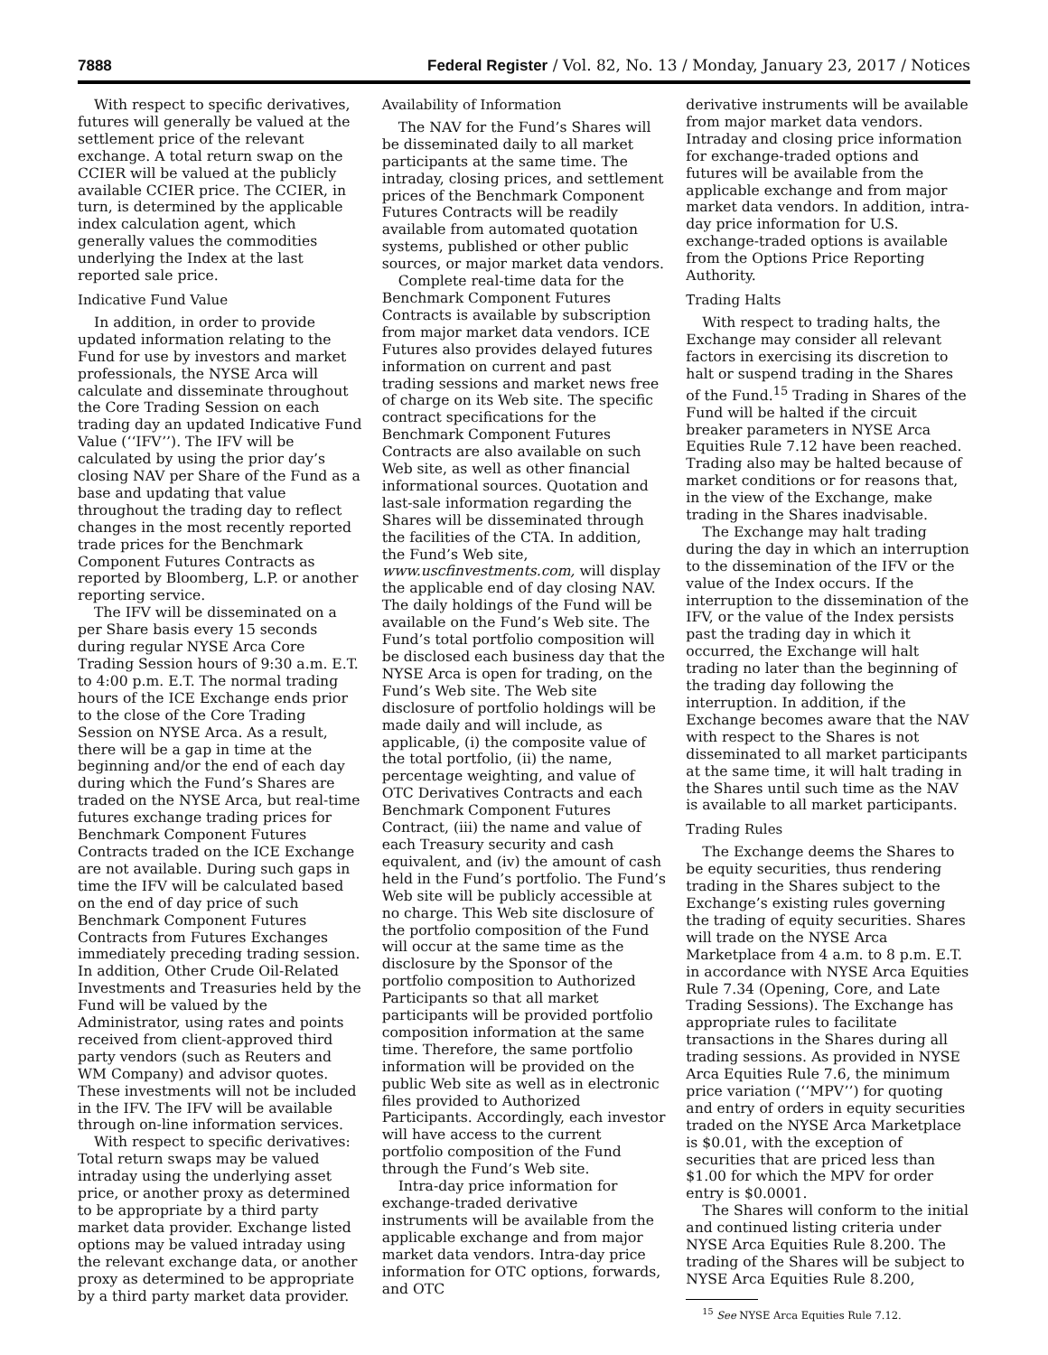7888 Federal Register / Vol. 82, No. 13 / Monday, January 23, 2017 / Notices
With respect to specific derivatives, futures will generally be valued at the settlement price of the relevant exchange. A total return swap on the CCIER will be valued at the publicly available CCIER price. The CCIER, in turn, is determined by the applicable index calculation agent, which generally values the commodities underlying the Index at the last reported sale price.
Indicative Fund Value
In addition, in order to provide updated information relating to the Fund for use by investors and market professionals, the NYSE Arca will calculate and disseminate throughout the Core Trading Session on each trading day an updated Indicative Fund Value (‘‘IFV’’). The IFV will be calculated by using the prior day’s closing NAV per Share of the Fund as a base and updating that value throughout the trading day to reflect changes in the most recently reported trade prices for the Benchmark Component Futures Contracts as reported by Bloomberg, L.P. or another reporting service.
The IFV will be disseminated on a per Share basis every 15 seconds during regular NYSE Arca Core Trading Session hours of 9:30 a.m. E.T. to 4:00 p.m. E.T. The normal trading hours of the ICE Exchange ends prior to the close of the Core Trading Session on NYSE Arca. As a result, there will be a gap in time at the beginning and/or the end of each day during which the Fund’s Shares are traded on the NYSE Arca, but real-time futures exchange trading prices for Benchmark Component Futures Contracts traded on the ICE Exchange are not available. During such gaps in time the IFV will be calculated based on the end of day price of such Benchmark Component Futures Contracts from Futures Exchanges immediately preceding trading session. In addition, Other Crude Oil-Related Investments and Treasuries held by the Fund will be valued by the Administrator, using rates and points received from client-approved third party vendors (such as Reuters and WM Company) and advisor quotes. These investments will not be included in the IFV. The IFV will be available through on-line information services.
With respect to specific derivatives: Total return swaps may be valued intraday using the underlying asset price, or another proxy as determined to be appropriate by a third party market data provider. Exchange listed options may be valued intraday using the relevant exchange data, or another proxy as determined to be appropriate by a third party market data provider.
Availability of Information
The NAV for the Fund’s Shares will be disseminated daily to all market participants at the same time. The intraday, closing prices, and settlement prices of the Benchmark Component Futures Contracts will be readily available from automated quotation systems, published or other public sources, or major market data vendors.
Complete real-time data for the Benchmark Component Futures Contracts is available by subscription from major market data vendors. ICE Futures also provides delayed futures information on current and past trading sessions and market news free of charge on its Web site. The specific contract specifications for the Benchmark Component Futures Contracts are also available on such Web site, as well as other financial informational sources. Quotation and last-sale information regarding the Shares will be disseminated through the facilities of the CTA. In addition, the Fund’s Web site, www.uscfinvestments.com, will display the applicable end of day closing NAV. The daily holdings of the Fund will be available on the Fund’s Web site. The Fund’s total portfolio composition will be disclosed each business day that the NYSE Arca is open for trading, on the Fund’s Web site. The Web site disclosure of portfolio holdings will be made daily and will include, as applicable, (i) the composite value of the total portfolio, (ii) the name, percentage weighting, and value of OTC Derivatives Contracts and each Benchmark Component Futures Contract, (iii) the name and value of each Treasury security and cash equivalent, and (iv) the amount of cash held in the Fund’s portfolio. The Fund’s Web site will be publicly accessible at no charge. This Web site disclosure of the portfolio composition of the Fund will occur at the same time as the disclosure by the Sponsor of the portfolio composition to Authorized Participants so that all market participants will be provided portfolio composition information at the same time. Therefore, the same portfolio information will be provided on the public Web site as well as in electronic files provided to Authorized Participants. Accordingly, each investor will have access to the current portfolio composition of the Fund through the Fund’s Web site.
Intra-day price information for exchange-traded derivative instruments will be available from the applicable exchange and from major market data vendors. Intra-day price information for OTC options, forwards, and OTC
derivative instruments will be available from major market data vendors. Intraday and closing price information for exchange-traded options and futures will be available from the applicable exchange and from major market data vendors. In addition, intra-day price information for U.S. exchange-traded options is available from the Options Price Reporting Authority.
Trading Halts
With respect to trading halts, the Exchange may consider all relevant factors in exercising its discretion to halt or suspend trading in the Shares of the Fund.<sup>15</sup> Trading in Shares of the Fund will be halted if the circuit breaker parameters in NYSE Arca Equities Rule 7.12 have been reached. Trading also may be halted because of market conditions or for reasons that, in the view of the Exchange, make trading in the Shares inadvisable.
The Exchange may halt trading during the day in which an interruption to the dissemination of the IFV or the value of the Index occurs. If the interruption to the dissemination of the IFV, or the value of the Index persists past the trading day in which it occurred, the Exchange will halt trading no later than the beginning of the trading day following the interruption. In addition, if the Exchange becomes aware that the NAV with respect to the Shares is not disseminated to all market participants at the same time, it will halt trading in the Shares until such time as the NAV is available to all market participants.
Trading Rules
The Exchange deems the Shares to be equity securities, thus rendering trading in the Shares subject to the Exchange’s existing rules governing the trading of equity securities. Shares will trade on the NYSE Arca Marketplace from 4 a.m. to 8 p.m. E.T. in accordance with NYSE Arca Equities Rule 7.34 (Opening, Core, and Late Trading Sessions). The Exchange has appropriate rules to facilitate transactions in the Shares during all trading sessions. As provided in NYSE Arca Equities Rule 7.6, the minimum price variation (‘‘MPV’’) for quoting and entry of orders in equity securities traded on the NYSE Arca Marketplace is $0.01, with the exception of securities that are priced less than $1.00 for which the MPV for order entry is $0.0001.
The Shares will conform to the initial and continued listing criteria under NYSE Arca Equities Rule 8.200. The trading of the Shares will be subject to NYSE Arca Equities Rule 8.200,
<sup>15</sup> See NYSE Arca Equities Rule 7.12.